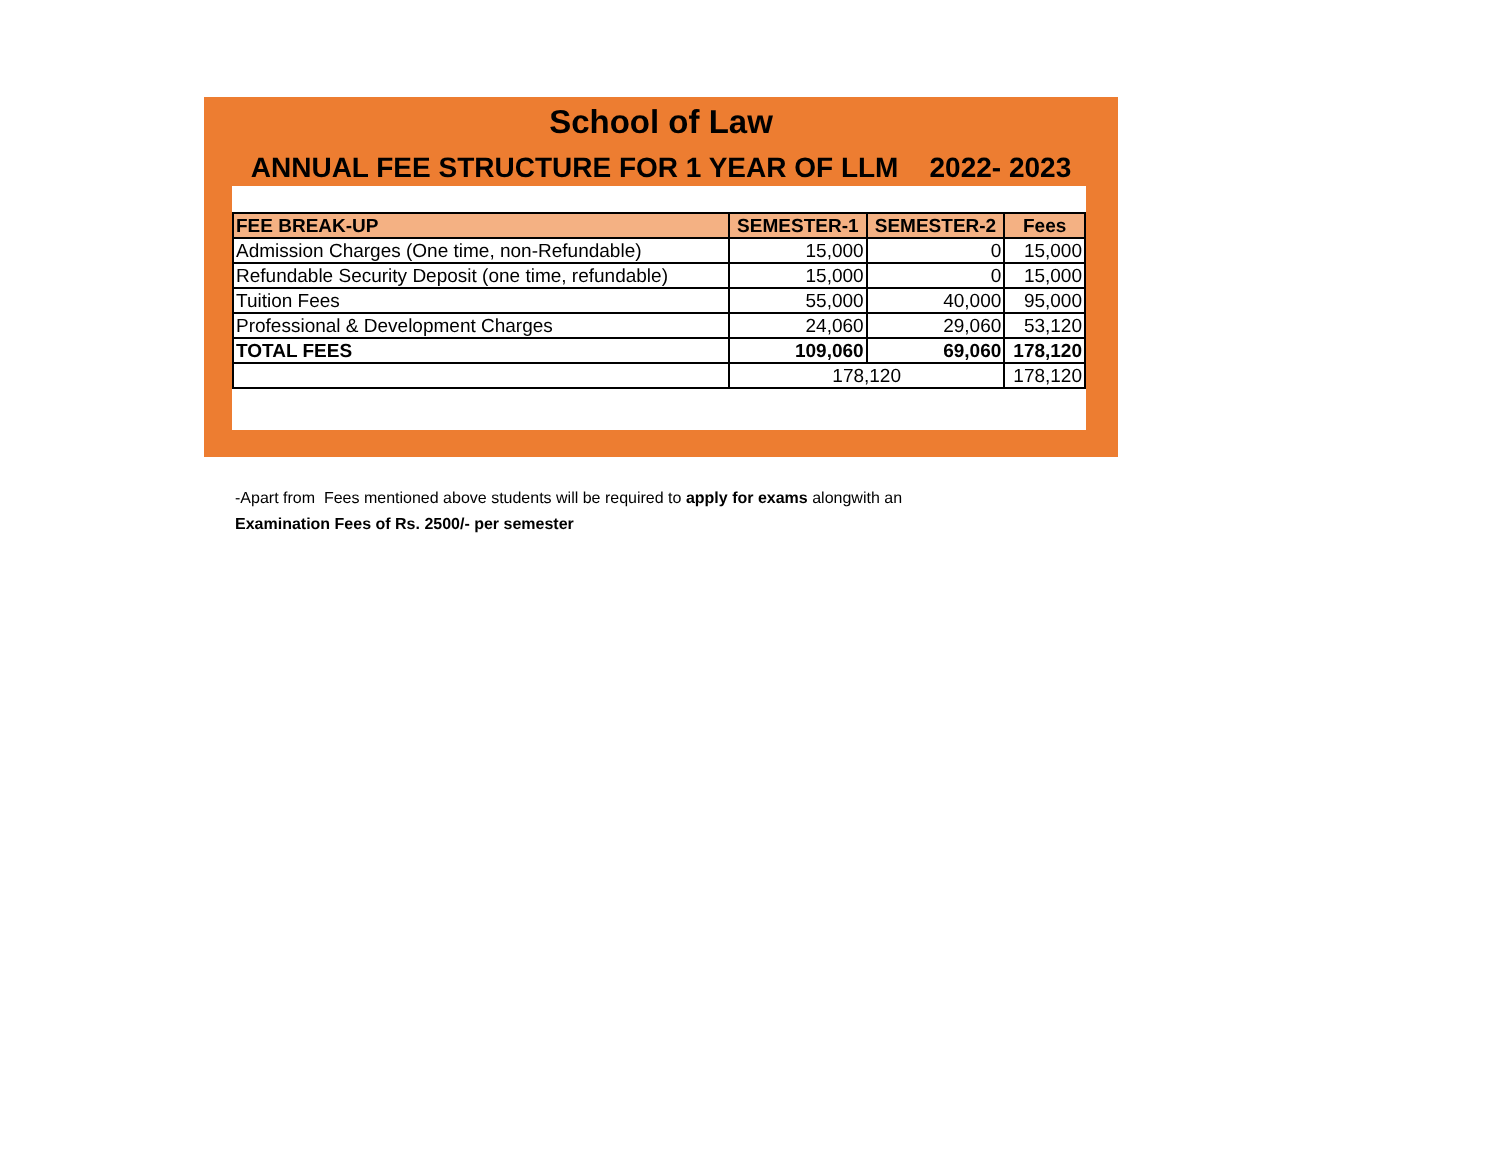School of Law
ANNUAL FEE STRUCTURE FOR 1 YEAR OF LLM 2022- 2023
| FEE BREAK-UP | SEMESTER-1 | SEMESTER-2 | Fees |
| --- | --- | --- | --- |
| Admission Charges (One time, non-Refundable) | 15,000 | 0 | 15,000 |
| Refundable Security Deposit (one time, refundable) | 15,000 | 0 | 15,000 |
| Tuition Fees | 55,000 | 40,000 | 95,000 |
| Professional & Development Charges | 24,060 | 29,060 | 53,120 |
| TOTAL FEES | 109,060 | 69,060 | 178,120 |
| | 178,120 | | 178,120 |
-Apart from Fees mentioned above students will be required to apply for exams alongwith an
Examination Fees of Rs. 2500/- per semester